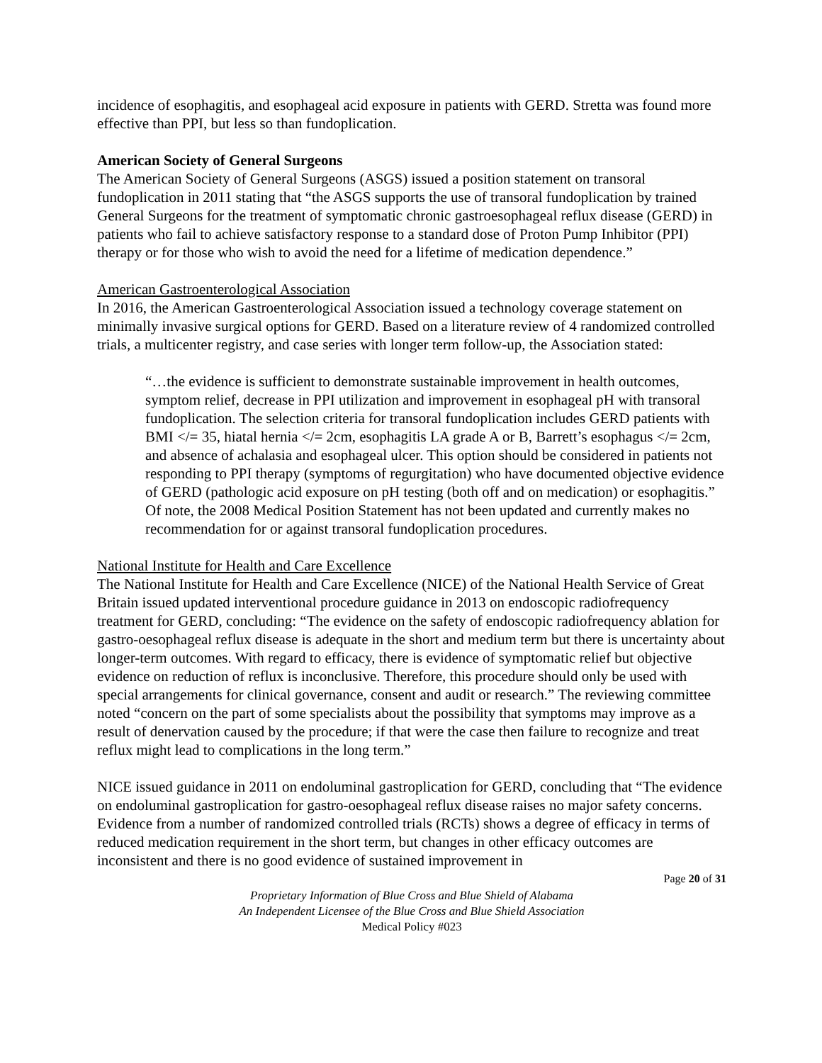incidence of esophagitis, and esophageal acid exposure in patients with GERD. Stretta was found more effective than PPI, but less so than fundoplication.
American Society of General Surgeons
The American Society of General Surgeons (ASGS) issued a position statement on transoral fundoplication in 2011 stating that “the ASGS supports the use of transoral fundoplication by trained General Surgeons for the treatment of symptomatic chronic gastroesophageal reflux disease (GERD) in patients who fail to achieve satisfactory response to a standard dose of Proton Pump Inhibitor (PPI) therapy or for those who wish to avoid the need for a lifetime of medication dependence.”
American Gastroenterological Association
In 2016, the American Gastroenterological Association issued a technology coverage statement on minimally invasive surgical options for GERD. Based on a literature review of 4 randomized controlled trials, a multicenter registry, and case series with longer term follow-up, the Association stated:
“…the evidence is sufficient to demonstrate sustainable improvement in health outcomes, symptom relief, decrease in PPI utilization and improvement in esophageal pH with transoral fundoplication. The selection criteria for transoral fundoplication includes GERD patients with BMI </= 35, hiatal hernia </= 2cm, esophagitis LA grade A or B, Barrett’s esophagus </= 2cm, and absence of achalasia and esophageal ulcer. This option should be considered in patients not responding to PPI therapy (symptoms of regurgitation) who have documented objective evidence of GERD (pathologic acid exposure on pH testing (both off and on medication) or esophagitis.” Of note, the 2008 Medical Position Statement has not been updated and currently makes no recommendation for or against transoral fundoplication procedures.
National Institute for Health and Care Excellence
The National Institute for Health and Care Excellence (NICE) of the National Health Service of Great Britain issued updated interventional procedure guidance in 2013 on endoscopic radiofrequency treatment for GERD, concluding: “The evidence on the safety of endoscopic radiofrequency ablation for gastro-oesophageal reflux disease is adequate in the short and medium term but there is uncertainty about longer-term outcomes. With regard to efficacy, there is evidence of symptomatic relief but objective evidence on reduction of reflux is inconclusive. Therefore, this procedure should only be used with special arrangements for clinical governance, consent and audit or research.” The reviewing committee noted “concern on the part of some specialists about the possibility that symptoms may improve as a result of denervation caused by the procedure; if that were the case then failure to recognize and treat reflux might lead to complications in the long term.”
NICE issued guidance in 2011 on endoluminal gastroplication for GERD, concluding that “The evidence on endoluminal gastroplication for gastro-oesophageal reflux disease raises no major safety concerns. Evidence from a number of randomized controlled trials (RCTs) shows a degree of efficacy in terms of reduced medication requirement in the short term, but changes in other efficacy outcomes are inconsistent and there is no good evidence of sustained improvement in
Page 20 of 31
Proprietary Information of Blue Cross and Blue Shield of Alabama
An Independent Licensee of the Blue Cross and Blue Shield Association
Medical Policy #023